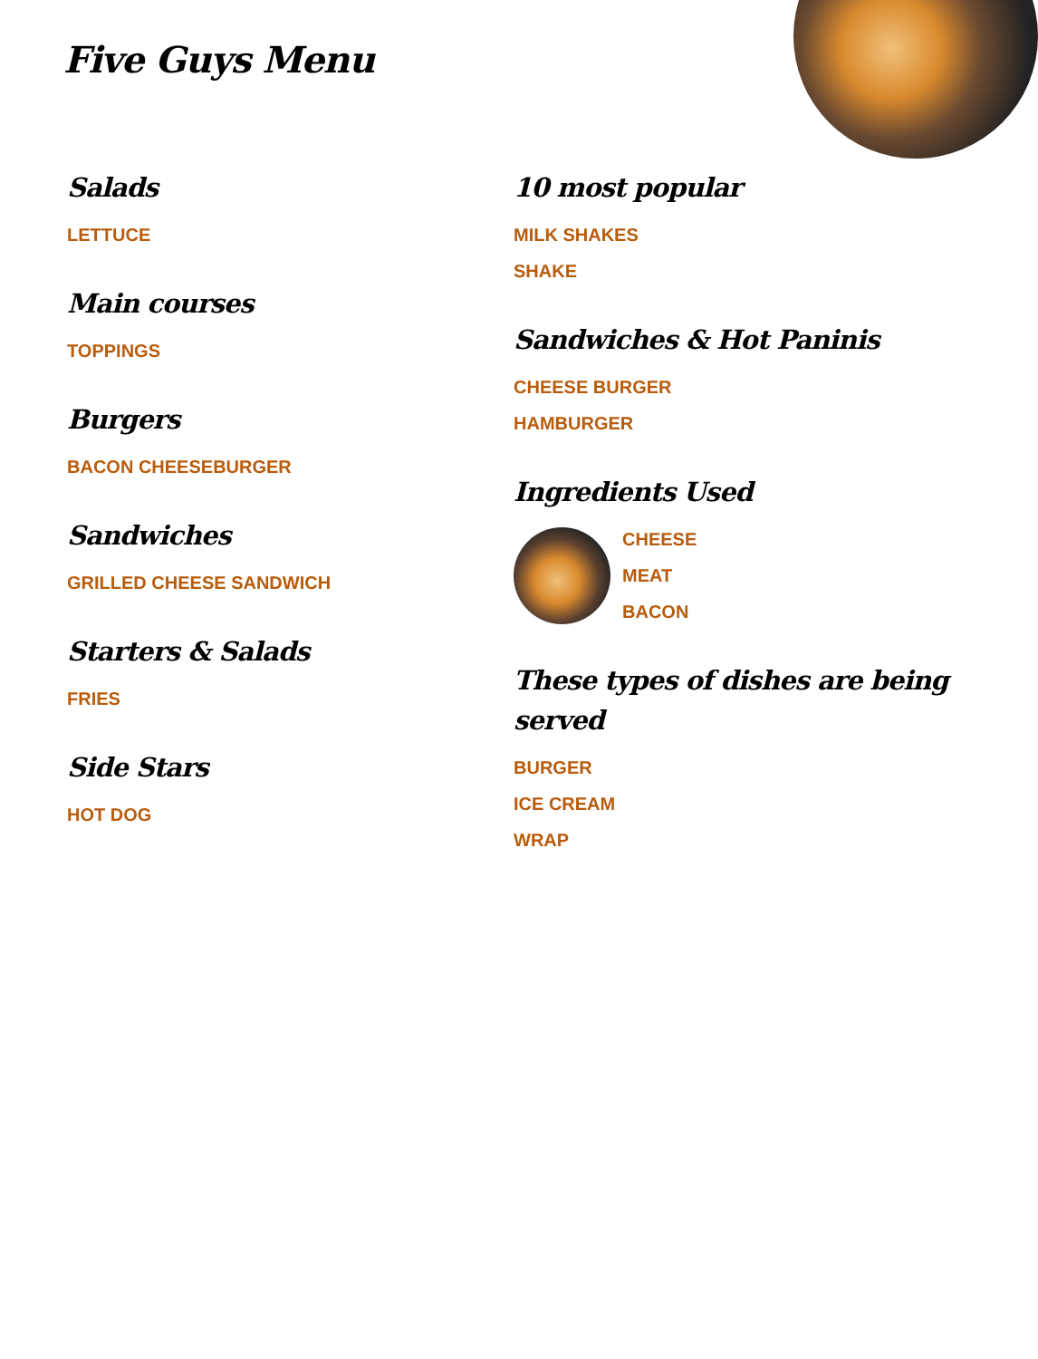Five Guys Menu
Salads
LETTUCE
Main courses
TOPPINGS
Burgers
BACON CHEESEBURGER
Sandwiches
GRILLED CHEESE SANDWICH
Starters & Salads
FRIES
Side Stars
HOT DOG
10 most popular
MILK SHAKES
SHAKE
Sandwiches & Hot Paninis
CHEESE BURGER
HAMBURGER
Ingredients Used
CHEESE
MEAT
BACON
These types of dishes are being served
BURGER
ICE CREAM
WRAP